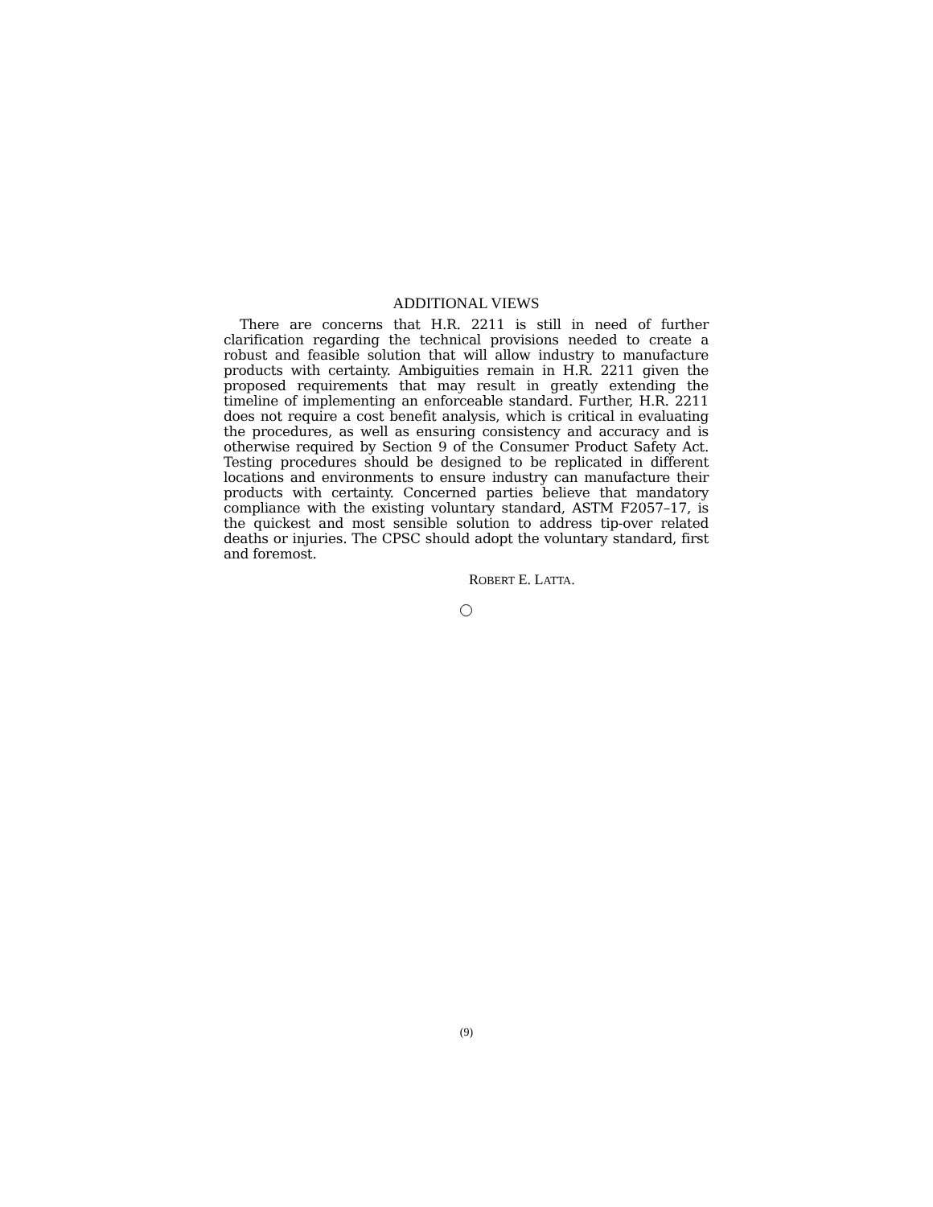ADDITIONAL VIEWS
There are concerns that H.R. 2211 is still in need of further clarification regarding the technical provisions needed to create a robust and feasible solution that will allow industry to manufacture products with certainty. Ambiguities remain in H.R. 2211 given the proposed requirements that may result in greatly extending the timeline of implementing an enforceable standard. Further, H.R. 2211 does not require a cost benefit analysis, which is critical in evaluating the procedures, as well as ensuring consistency and accuracy and is otherwise required by Section 9 of the Consumer Product Safety Act. Testing procedures should be designed to be replicated in different locations and environments to ensure industry can manufacture their products with certainty. Concerned parties believe that mandatory compliance with the existing voluntary standard, ASTM F2057–17, is the quickest and most sensible solution to address tip-over related deaths or injuries. The CPSC should adopt the voluntary standard, first and foremost.
ROBERT E. LATTA.
(9)